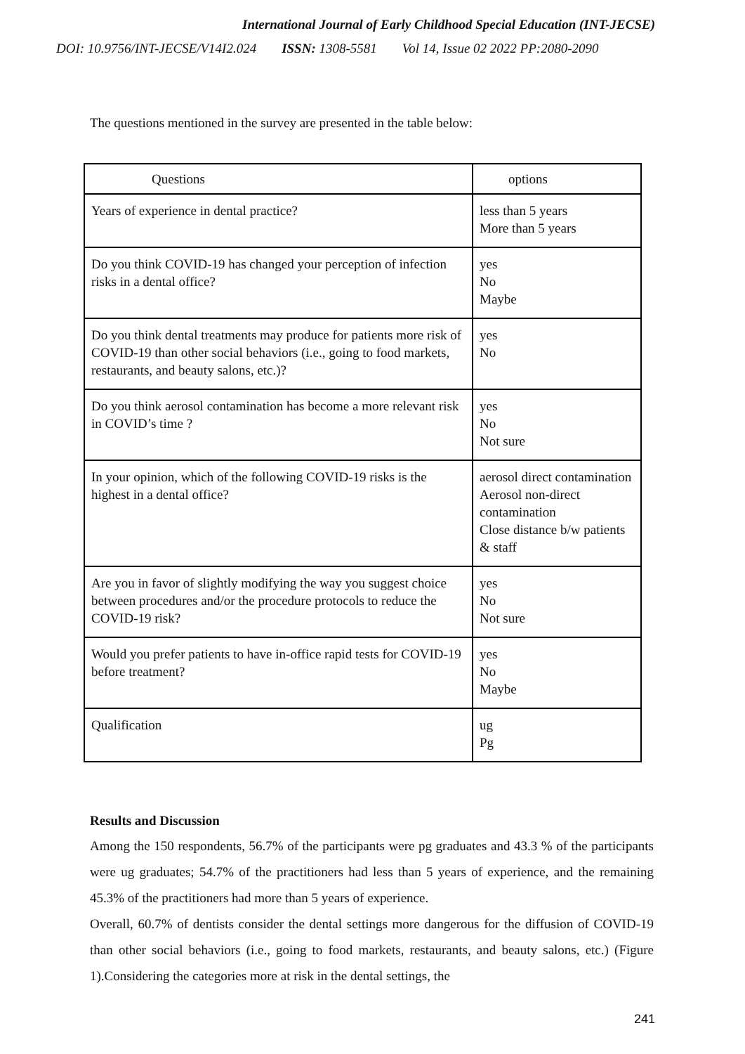International Journal of Early Childhood Special Education (INT-JECSE)
DOI: 10.9756/INT-JECSE/V14I2.024 ISSN: 1308-5581 Vol 14, Issue 02 2022 PP:2080-2090
The questions mentioned in the survey are presented in the table below:
| Questions | options |
| --- | --- |
| Years of experience in dental practice? | less than 5 years More than 5 years |
| Do you think COVID-19 has changed your perception of infection risks in a dental office? | yes No Maybe |
| Do you think dental treatments may produce for patients more risk of COVID-19 than other social behaviors (i.e., going to food markets, restaurants, and beauty salons, etc.)? | yes No |
| Do you think aerosol contamination has become a more relevant risk in COVID’s time ? | yes No Not sure |
| In your opinion, which of the following COVID-19 risks is the highest in a dental office? | aerosol direct contamination Aerosol non-direct contamination Close distance b/w patients & staff |
| Are you in favor of slightly modifying the way you suggest choice between procedures and/or the procedure protocols to reduce the COVID-19 risk? | yes No Not sure |
| Would you prefer patients to have in-office rapid tests for COVID-19 before treatment? | yes No Maybe |
| Qualification | ug Pg |
Results and Discussion
Among the 150 respondents, 56.7% of the participants were pg graduates and 43.3 % of the participants were ug graduates; 54.7% of the practitioners had less than 5 years of experience, and the remaining 45.3% of the practitioners had more than 5 years of experience.
Overall, 60.7% of dentists consider the dental settings more dangerous for the diffusion of COVID-19 than other social behaviors (i.e., going to food markets, restaurants, and beauty salons, etc.) (Figure 1).Considering the categories more at risk in the dental settings, the
241